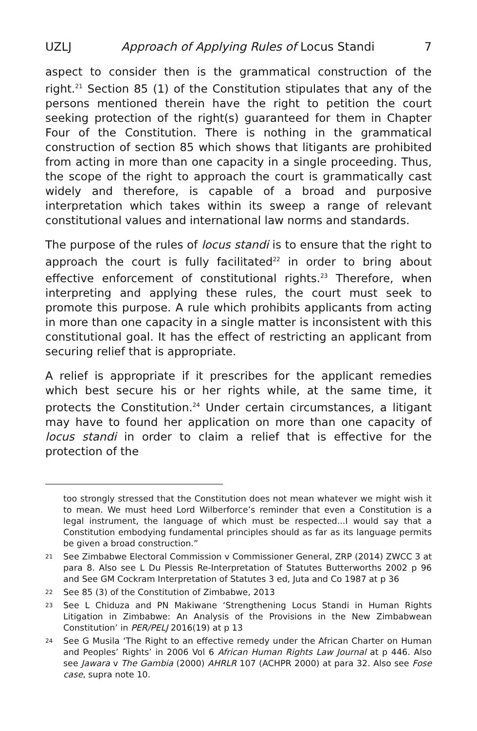UZLJ Approach of Applying Rules of Locus Standi 7
aspect to consider then is the grammatical construction of the right.<sup>21</sup> Section 85 (1) of the Constitution stipulates that any of the persons mentioned therein have the right to petition the court seeking protection of the right(s) guaranteed for them in Chapter Four of the Constitution. There is nothing in the grammatical construction of section 85 which shows that litigants are prohibited from acting in more than one capacity in a single proceeding. Thus, the scope of the right to approach the court is grammatically cast widely and therefore, is capable of a broad and purposive interpretation which takes within its sweep a range of relevant constitutional values and international law norms and standards.
The purpose of the rules of locus standi is to ensure that the right to approach the court is fully facilitated<sup>22</sup> in order to bring about effective enforcement of constitutional rights.<sup>23</sup> Therefore, when interpreting and applying these rules, the court must seek to promote this purpose. A rule which prohibits applicants from acting in more than one capacity in a single matter is inconsistent with this constitutional goal. It has the effect of restricting an applicant from securing relief that is appropriate.
A relief is appropriate if it prescribes for the applicant remedies which best secure his or her rights while, at the same time, it protects the Constitution.<sup>24</sup> Under certain circumstances, a litigant may have to found her application on more than one capacity of locus standi in order to claim a relief that is effective for the protection of the
too strongly stressed that the Constitution does not mean whatever we might wish it to mean. We must heed Lord Wilberforce’s reminder that even a Constitution is a legal instrument, the language of which must be respected...I would say that a Constitution embodying fundamental principles should as far as its language permits be given a broad construction.”
21 See Zimbabwe Electoral Commission v Commissioner General, ZRP (2014) ZWCC 3 at para 8. Also see L Du Plessis Re-Interpretation of Statutes Butterworths 2002 p 96 and See GM Cockram Interpretation of Statutes 3 ed, Juta and Co 1987 at p 36
22 See 85 (3) of the Constitution of Zimbabwe, 2013
23 See L Chiduza and PN Makiwane ‘Strengthening Locus Standi in Human Rights Litigation in Zimbabwe: An Analysis of the Provisions in the New Zimbabwean Constitution’ in PER/PELJ 2016(19) at p 13
24 See G Musila ‘The Right to an effective remedy under the African Charter on Human and Peoples’ Rights’ in 2006 Vol 6 African Human Rights Law Journal at p 446. Also see Jawara v The Gambia (2000) AHRLR 107 (ACHPR 2000) at para 32. Also see Fose case, supra note 10.